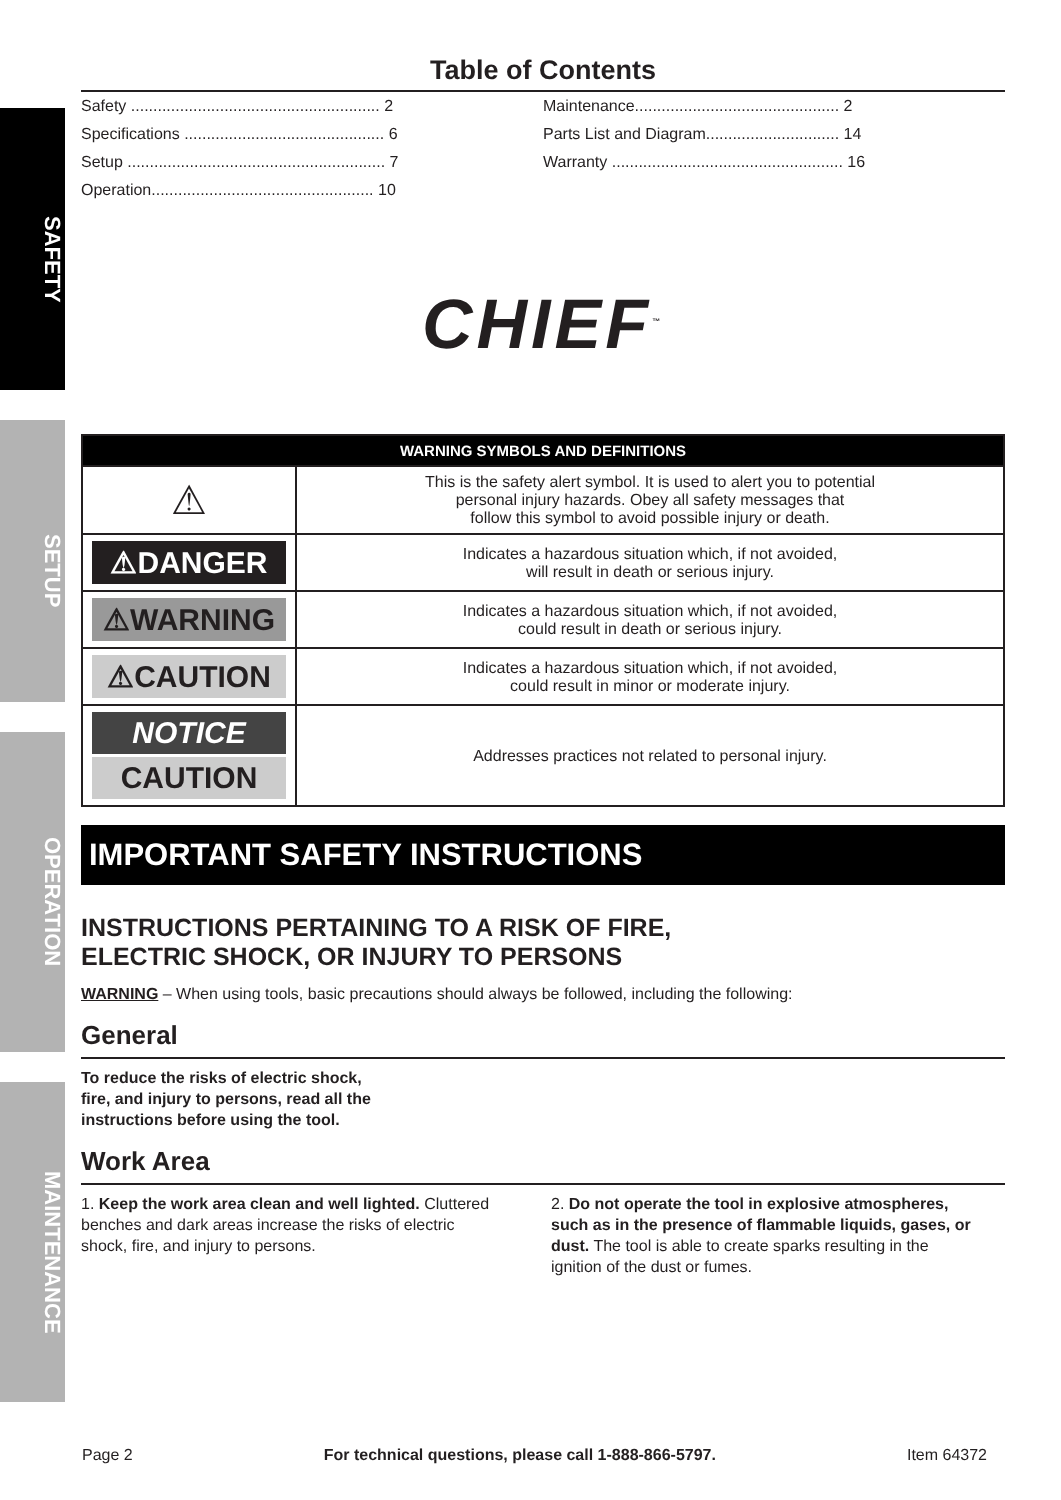SAFETY
SETUP
OPERATION
MAINTENANCE
Table of Contents
Safety ........................................................ 2
Specifications ............................................. 6
Setup .......................................................... 7
Operation.................................................. 10
Maintenance.............................................. 2
Parts List and Diagram.............................. 14
Warranty .................................................... 16
CHIEF<sup>™</sup>
| WARNING SYMBOLS AND DEFINITIONS | |
| --- | --- |
| ⚠ | This is the safety alert symbol. It is used to alert you to potential personal injury hazards. Obey all safety messages that follow this symbol to avoid possible injury or death. |
| ⚠DANGER | Indicates a hazardous situation which, if not avoided, will result in death or serious injury. |
| ⚠WARNING | Indicates a hazardous situation which, if not avoided, could result in death or serious injury. |
| ⚠CAUTION | Indicates a hazardous situation which, if not avoided, could result in minor or moderate injury. |
| NOTICE CAUTION | Addresses practices not related to personal injury. |
IMPORTANT SAFETY INSTRUCTIONS
INSTRUCTIONS PERTAINING TO A RISK OF FIRE,
ELECTRIC SHOCK, OR INJURY TO PERSONS
WARNING – When using tools, basic precautions should always be followed, including the following:
General
To reduce the risks of electric shock,
fire, and injury to persons, read all the
instructions before using the tool.
Work Area
1. Keep the work area clean and well lighted. Cluttered benches and dark areas increase the risks of electric shock, fire, and injury to persons.
2. Do not operate the tool in explosive atmospheres, such as in the presence of flammable liquids, gases, or dust. The tool is able to create sparks resulting in the ignition of the dust or fumes.
Page 2 For technical questions, please call 1-888-866-5797. Item 64372